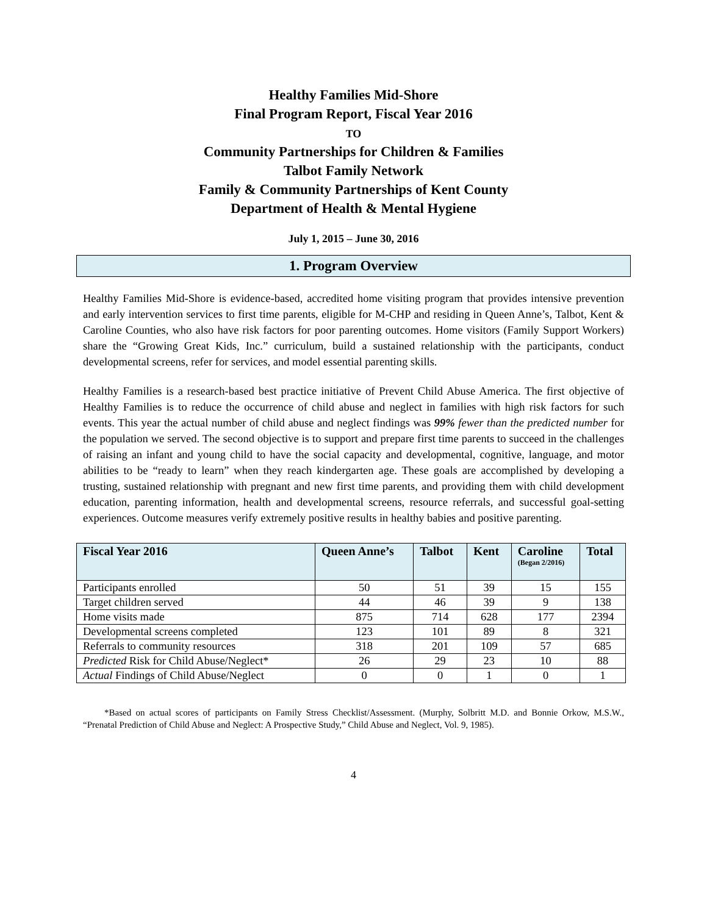Healthy Families Mid-Shore
Final Program Report, Fiscal Year 2016
TO
Community Partnerships for Children & Families
Talbot Family Network
Family & Community Partnerships of Kent County
Department of Health & Mental Hygiene
July 1, 2015 – June 30, 2016
1. Program Overview
Healthy Families Mid-Shore is evidence-based, accredited home visiting program that provides intensive prevention and early intervention services to first time parents, eligible for M-CHP and residing in Queen Anne’s, Talbot, Kent & Caroline Counties, who also have risk factors for poor parenting outcomes. Home visitors (Family Support Workers) share the “Growing Great Kids, Inc.” curriculum, build a sustained relationship with the participants, conduct developmental screens, refer for services, and model essential parenting skills.
Healthy Families is a research-based best practice initiative of Prevent Child Abuse America. The first objective of Healthy Families is to reduce the occurrence of child abuse and neglect in families with high risk factors for such events. This year the actual number of child abuse and neglect findings was 99% fewer than the predicted number for the population we served. The second objective is to support and prepare first time parents to succeed in the challenges of raising an infant and young child to have the social capacity and developmental, cognitive, language, and motor abilities to be “ready to learn” when they reach kindergarten age. These goals are accomplished by developing a trusting, sustained relationship with pregnant and new first time parents, and providing them with child development education, parenting information, health and developmental screens, resource referrals, and successful goal-setting experiences. Outcome measures verify extremely positive results in healthy babies and positive parenting.
| Fiscal Year 2016 | Queen Anne’s | Talbot | Kent | Caroline (Began 2/2016) | Total |
| --- | --- | --- | --- | --- | --- |
| Participants enrolled | 50 | 51 | 39 | 15 | 155 |
| Target children served | 44 | 46 | 39 | 9 | 138 |
| Home visits made | 875 | 714 | 628 | 177 | 2394 |
| Developmental screens completed | 123 | 101 | 89 | 8 | 321 |
| Referrals to community resources | 318 | 201 | 109 | 57 | 685 |
| Predicted Risk for Child Abuse/Neglect* | 26 | 29 | 23 | 10 | 88 |
| Actual Findings of Child Abuse/Neglect | 0 | 0 | 1 | 0 | 1 |
*Based on actual scores of participants on Family Stress Checklist/Assessment. (Murphy, Solbritt M.D. and Bonnie Orkow, M.S.W., “Prenatal Prediction of Child Abuse and Neglect: A Prospective Study,” Child Abuse and Neglect, Vol. 9, 1985).
4